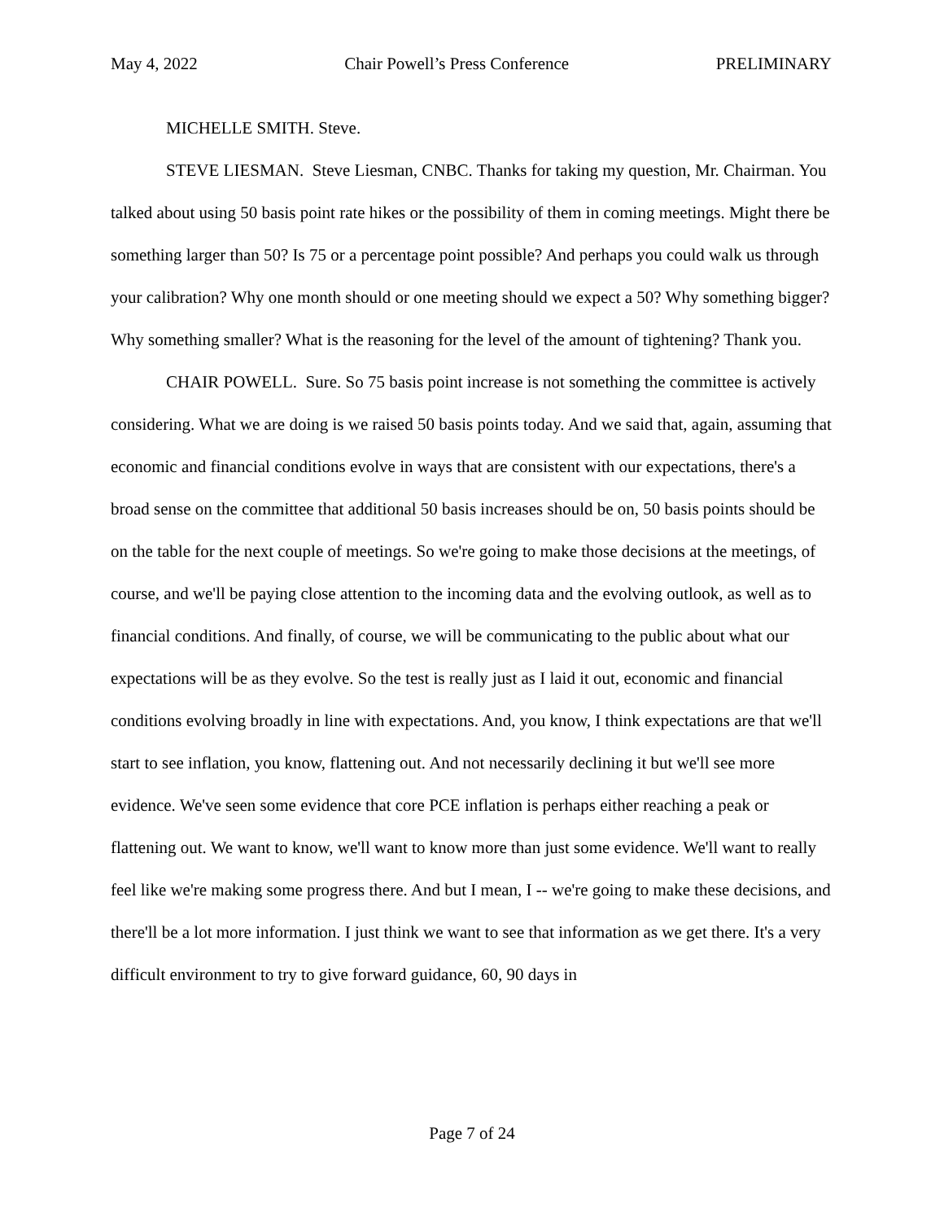May 4, 2022 Chair Powell’s Press Conference PRELIMINARY
MICHELLE SMITH. Steve.
STEVE LIESMAN. Steve Liesman, CNBC. Thanks for taking my question, Mr. Chairman. You talked about using 50 basis point rate hikes or the possibility of them in coming meetings. Might there be something larger than 50? Is 75 or a percentage point possible? And perhaps you could walk us through your calibration? Why one month should or one meeting should we expect a 50? Why something bigger? Why something smaller? What is the reasoning for the level of the amount of tightening? Thank you.
CHAIR POWELL. Sure. So 75 basis point increase is not something the committee is actively considering. What we are doing is we raised 50 basis points today. And we said that, again, assuming that economic and financial conditions evolve in ways that are consistent with our expectations, there's a broad sense on the committee that additional 50 basis increases should be on, 50 basis points should be on the table for the next couple of meetings. So we're going to make those decisions at the meetings, of course, and we'll be paying close attention to the incoming data and the evolving outlook, as well as to financial conditions. And finally, of course, we will be communicating to the public about what our expectations will be as they evolve. So the test is really just as I laid it out, economic and financial conditions evolving broadly in line with expectations. And, you know, I think expectations are that we'll start to see inflation, you know, flattening out. And not necessarily declining it but we'll see more evidence. We've seen some evidence that core PCE inflation is perhaps either reaching a peak or flattening out. We want to know, we'll want to know more than just some evidence. We'll want to really feel like we're making some progress there. And but I mean, I -- we're going to make these decisions, and there'll be a lot more information. I just think we want to see that information as we get there. It's a very difficult environment to try to give forward guidance, 60, 90 days in
Page 7 of 24